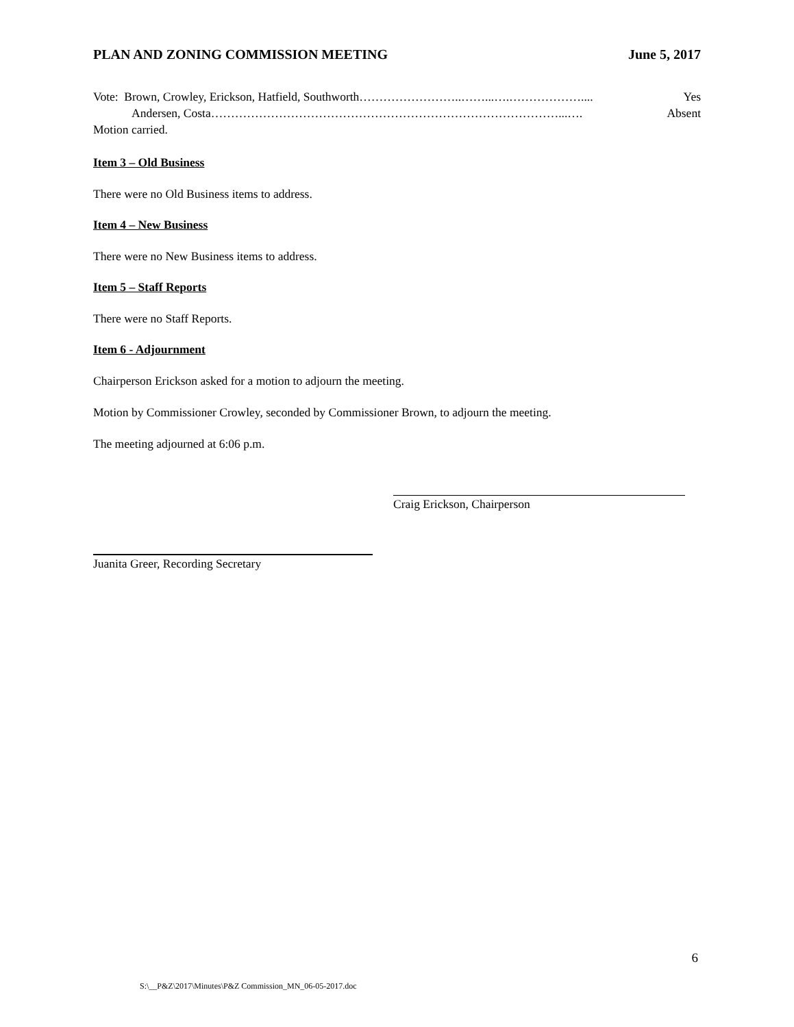PLAN AND ZONING COMMISSION MEETING June 5, 2017
Vote: Brown, Crowley, Erickson, Hatfield, Southworth……………………..……...….……………….... Yes
Andersen, Costa……………………………………………………………………………...…. Absent
Motion carried.
Item 3 – Old Business
There were no Old Business items to address.
Item 4 – New Business
There were no New Business items to address.
Item 5 – Staff Reports
There were no Staff Reports.
Item 6 - Adjournment
Chairperson Erickson asked for a motion to adjourn the meeting.
Motion by Commissioner Crowley, seconded by Commissioner Brown, to adjourn the meeting.
The meeting adjourned at 6:06 p.m.
Craig Erickson, Chairperson
Juanita Greer, Recording Secretary
6
S:\__P&Z\2017\Minutes\P&Z Commission_MN_06-05-2017.doc